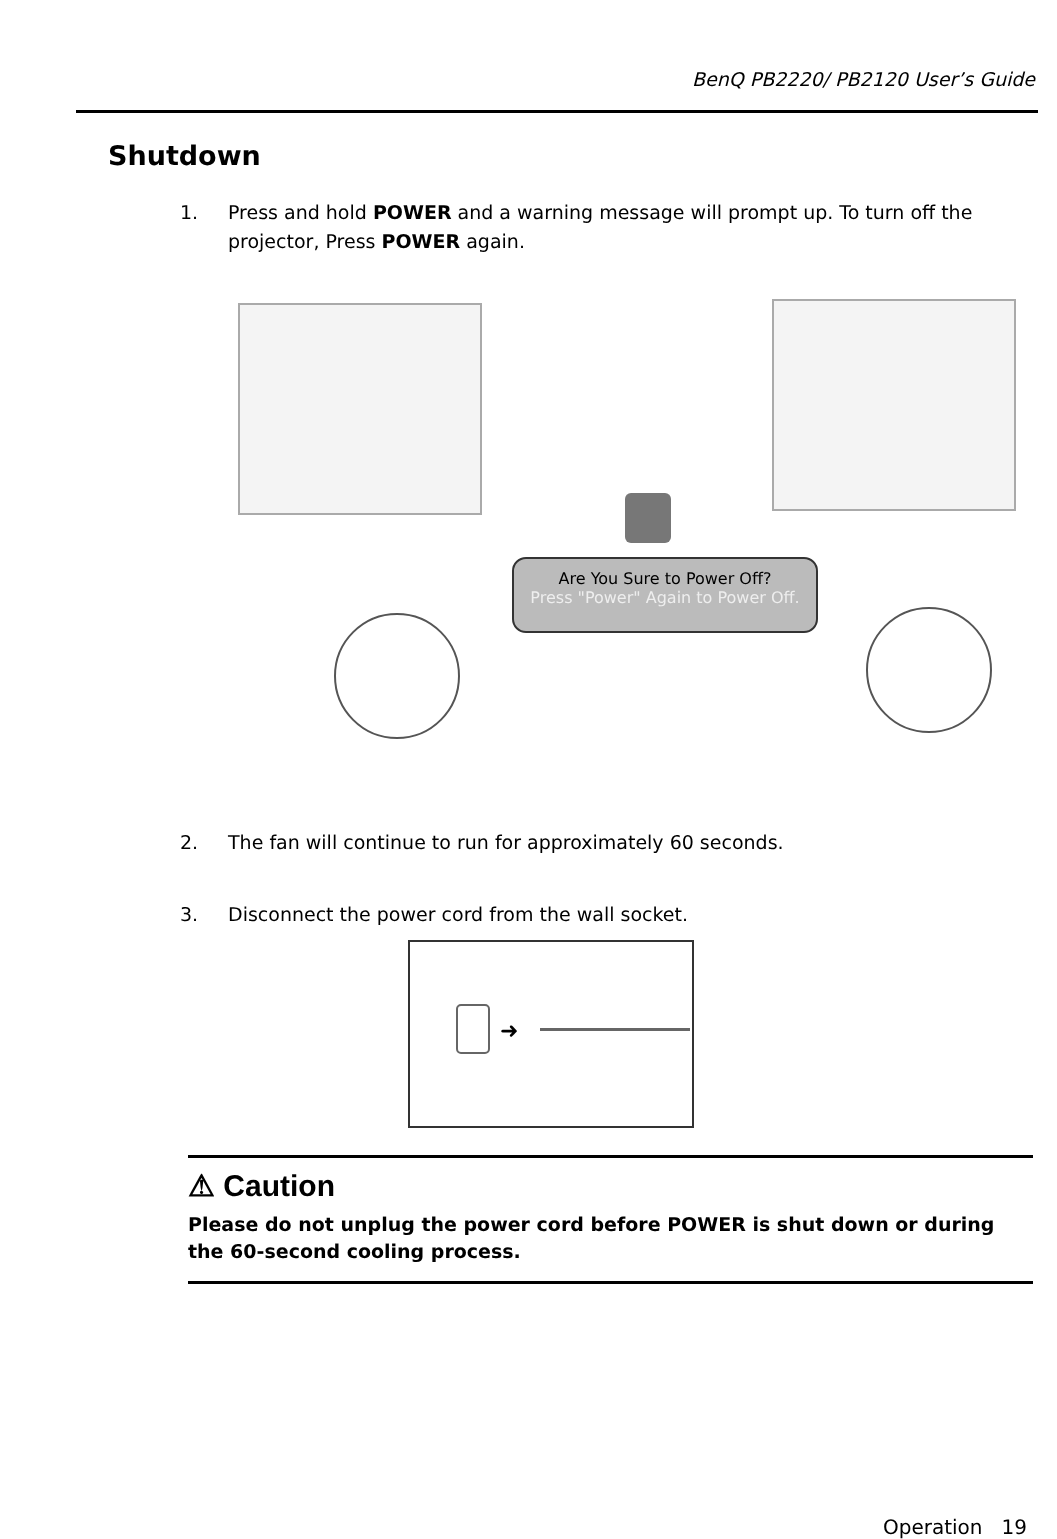BenQ PB2220/ PB2120 User’s Guide
Shutdown
1. Press and hold POWER and a warning message will prompt up. To turn off the projector, Press POWER again.
Are You Sure to Power Off?
Press "Power" Again to Power Off.
2. The fan will continue to run for approximately 60 seconds.
3. Disconnect the power cord from the wall socket.
➜
⚠ Caution
Please do not unplug the power cord before POWER is shut down or during the 60-second cooling process.
Operation 19